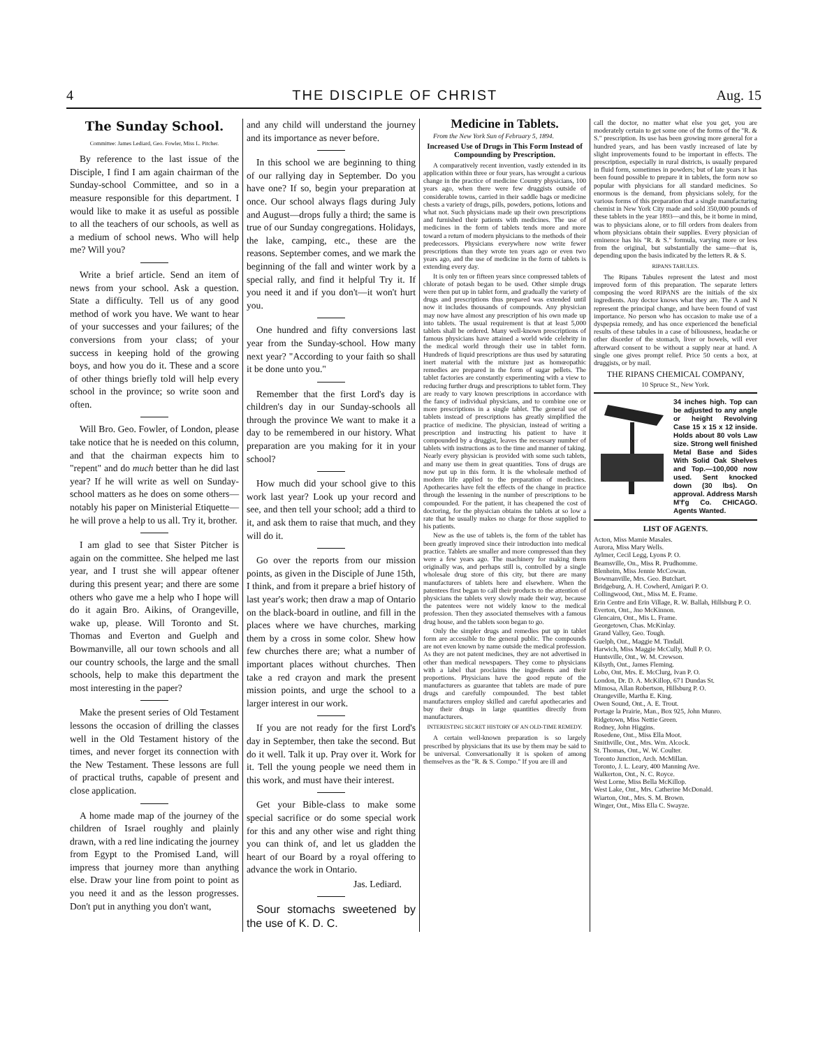4 THE DISCIPLE OF CHRIST Aug. 15
The Sunday School.
Committee: James Lediard, Geo. Fowler, Miss L. Pitcher.
By reference to the last issue of the Disciple, I find I am again chairman of the Sunday-school Committee, and so in a measure responsible for this department. I would like to make it as useful as possible to all the teachers of our schools, as well as a medium of school news. Who will help me? Will you?
Write a brief article. Send an item of news from your school. Ask a question. State a difficulty. Tell us of any good method of work you have. We want to hear of your successes and your failures; of the conversions from your class; of your success in keeping hold of the growing boys, and how you do it. These and a score of other things briefly told will help every school in the province; so write soon and often.
Will Bro. Geo. Fowler, of London, please take notice that he is needed on this column, and that the chairman expects him to "repent" and do much better than he did last year? If he will write as well on Sunday-school matters as he does on some others—notably his paper on Ministerial Etiquette—he will prove a help to us all. Try it, brother.
I am glad to see that Sister Pitcher is again on the committee. She helped me last year, and I trust she will appear oftener during this present year; and there are some others who gave me a help who I hope will do it again Bro. Aikins, of Orangeville, wake up, please. Will Toronto and St. Thomas and Everton and Guelph and Bowmanville, all our town schools and all our country schools, the large and the small schools, help to make this department the most interesting in the paper?
Make the present series of Old Testament lessons the occasion of drilling the classes well in the Old Testament history of the times, and never forget its connection with the New Testament. These lessons are full of practical truths, capable of present and close application.
A home made map of the journey of the children of Israel roughly and plainly drawn, with a red line indicating the journey from Egypt to the Promised Land, will impress that journey more than anything else. Draw your line from point to point as you need it and as the lesson progresses. Don't put in anything you don't want,
and any child will understand the journey and its importance as never before.
In this school we are beginning to thing of our rallying day in September. Do you have one? If so, begin your preparation at once. Our school always flags during July and August—drops fully a third; the same is true of our Sunday congregations. Holidays, the lake, camping, etc., these are the reasons. September comes, and we mark the beginning of the fall and winter work by a special rally, and find it helpful Try it. If you need it and if you don't—it won't hurt you.
One hundred and fifty conversions last year from the Sunday-school. How many next year? "According to your faith so shall it be done unto you."
Remember that the first Lord's day is children's day in our Sunday-schools all through the province We want to make it a day to be remembered in our history. What preparation are you making for it in your school?
How much did your school give to this work last year? Look up your record and see, and then tell your school; add a third to it, and ask them to raise that much, and they will do it.
Go over the reports from our mission points, as given in the Disciple of June 15th, I think, and from it prepare a brief history of last year's work; then draw a map of Ontario on the black-board in outline, and fill in the places where we have churches, marking them by a cross in some color. Shew how few churches there are; what a number of important places without churches. Then take a red crayon and mark the present mission points, and urge the school to a larger interest in our work.
If you are not ready for the first Lord's day in September, then take the second. But do it well. Talk it up. Pray over it. Work for it. Tell the young people we need them in this work, and must have their interest.
Get your Bible-class to make some special sacrifice or do some special work for this and any other wise and right thing you can think of, and let us gladden the heart of our Board by a royal offering to advance the work in Ontario.
Jas. Lediard.
Sour stomachs sweetened by the use of K. D. C.
Medicine in Tablets.
From the New York Sun of February 5, 1894.
Increased Use of Drugs in This Form Instead of Compounding by Prescription.
A comparatively recent invention, vastly extended in its application within three or four years, has wrought a curious change in the practice of medicine Country physicians, 100 years ago, when there were few druggists outside of considerable towns, carried in their saddle bags or medicine chests a variety of drugs, pills, powders, potions, lotions and what not. Such physicians made up their own prescriptions and furnished their patients with medicines. The use of medicines in the form of tablets tends more and more toward a return of modern physicians to the methods of their predecessors. Physicians everywhere now write fewer prescriptions than they wrote ten years ago or even two years ago, and the use of medicine in the form of tablets is extending every day.
It is only ten or fifteen years since compressed tablets of chlorate of potash began to be used. Other simple drugs were then put up in tablet form, and gradually the variety of drugs and prescriptions thus prepared was extended until now it includes thousands of compounds. Any physician may now have almost any prescription of his own made up into tablets. The usual requirement is that at least 5,000 tablets shall be ordered. Many well-known prescriptions of famous physicians have attained a world wide celebrity in the medical world through their use in tablet form. Hundreds of liquid prescriptions are thus used by saturating inert material with the mixture just as homœopathic remedies are prepared in the form of sugar pellets. The tablet factories are constantly experimenting with a view to reducing further drugs and prescriptions to tablet form. They are ready to vary known prescriptions in accordance with the fancy of individual physicians, and to combine one or more prescriptions in a single tablet. The general use of tablets instead of prescriptions has greatly simplified the practice of medicine. The physician, instead of writing a prescription and instructing his patient to have it compounded by a druggist, leaves the necessary number of tablets with instructions as to the time and manner of taking. Nearly every physician is provided with some such tablets, and many use them in great quantities. Tons of drugs are now put up in this form. It is the wholesale method of modern life applied to the preparation of medicines. Apothecaries have felt the effects of the change in practice through the lessening in the number of prescriptions to be compounded. For the patient, it has cheapened the cost of doctoring, for the physician obtains the tablets at so low a rate that he usually makes no charge for those supplied to his patients.
New as the use of tablets is, the form of the tablet has been greatly improved since their introduction into medical practice. Tablets are smaller and more compressed than they were a few years ago. The machinery for making them originally was, and perhaps still is, controlled by a single wholesale drug store of this city, but there are many manufacturers of tablets here and elsewhere. When the patentees first began to call their products to the attention of physicians the tablets very slowly made their way, because the patentees were not widely know to the medical profession. Then they associated themselves with a famous drug house, and the tablets soon began to go.
Only the simpler drugs and remedies put up in tablet form are accessible to the general public. The compounds are not even known by name outside the medical profession. As they are not patent medicines, they are not advertised in other than medical newspapers. They come to physicians with a label that proclaims the ingredients and their proportions. Physicians have the good repute of the manufacturers as guarantee that tablets are made of pure drugs and carefully compounded. The best tablet manufacturers employ skilled and careful apothecaries and buy their drugs in large quantities directly from manufacturers.
INTERESTING SECRET HISTORY OF AN OLD-TIME REMEDY.
A certain well-known preparation is so largely prescribed by physicians that its use by them may be said to be universal. Conversationally it is spoken of among themselves as the "R. & S. Compo." If you are ill and
call the doctor, no matter what else you get, you are moderately certain to get some one of the forms of the "R. & S." prescription. Its use has been growing more general for a hundred years, and has been vastly increased of late by slight improvements found to be important in effects. The prescription, especially in rural districts, is usually prepared in fluid form, sometimes in powders; but of late years it has been found possible to prepare it in tablets, the form now so popular with physicians for all standard medicines. So enormous is the demand, from physicians solely, for the various forms of this preparation that a single manufacturing chemist in New York City made and sold 350,000 pounds of these tablets in the year 1893—and this, be it borne in mind, was to physicians alone, or to fill orders from dealers from whom physicians obtain their supplies. Every physician of eminence has his "R. & S." formula, varying more or less from the original, but substantially the same—that is, depending upon the basis indicated by the letters R. & S.
RIPANS TABULES.
The Ripans Tabules represent the latest and most improved form of this preparation. The separate letters composing the word RIPANS are the initials of the six ingredients. Any doctor knows what they are. The A and N represent the principal change, and have been found of vast importance. No person who has occasion to make use of a dyspepsia remedy, and has once experienced the beneficial results of these tabules in a case of biliousness, headache or other disorder of the stomach, liver or bowels, will ever afterward consent to be without a supply near at hand. A single one gives prompt relief. Price 50 cents a box, at druggists, or by mail.
THE RIPANS CHEMICAL COMPANY,
10 Spruce St., New York.
34 inches high. Top can be adjusted to any angle or height Revolving Case 15 x 15 x 12 inside. Holds about 80 vols Law size. Strong well finished Metal Base and Sides With Solid Oak Shelves and Top.—100,000 now used. Sent knocked down (30 lbs). On approval. Address Marsh M'f'g Co. CHICAGO. Agents Wanted.
LIST OF AGENTS.
Acton, Miss Mamie Masales.
Aurora, Miss Mary Wells.
Aylmer, Cecil Legg, Lyons P. O.
Beamsville, On., Miss R. Prudhomme.
Blenheim, Miss Jennie McCowan.
Bowmanville, Mrs. Geo. Butchart.
Bridgeburg, A. H. Cowherd, Amigari P. O.
Collingwood, Ont., Miss M. E. Frame.
Erin Centre and Erin Village, R. W. Ballah, Hillsburg P. O.
Everton, Ont., Jno McKinnon.
Glencairn, Ont., Mis L. Frame.
Georgetown, Chas. McKinlay.
Grand Valley, Geo. Tough.
Guelph, Ont., Maggie M. Tindall.
Harwich, Miss Maggie McCully, Mull P. O.
Huntsville, Ont., W. M. Crewson.
Kilsyth, Ont., James Fleming.
Lobo, Ont, Mrs. E. McClurg, Ivan P. O.
London, Dr. D. A. McKillop, 671 Dundas St.
Mimosa, Allan Robertson, Hillsburg P. O.
Orangeville, Martha E. King.
Owen Sound, Ont., A. E. Trout.
Portage la Prairie, Man., Box 925, John Munro.
Ridgetown, Miss Nettie Green.
Rodney, John Higgins.
Rosedene, Ont., Miss Ella Moot.
Smithville, Ont., Mrs. Wm. Alcock.
St. Thomas, Ont., W. W. Coulter.
Toronto Junction, Arch. McMillan.
Toronto, J. L. Leary, 400 Manning Ave.
Walkerton, Ont., N. C. Royce.
West Lorne, Miss Bella McKillop.
West Lake, Ont., Mrs. Catherine McDonald.
Wiarton, Ont., Mrs. S. M. Brown.
Winger, Ont., Miss Ella C. Swayze.